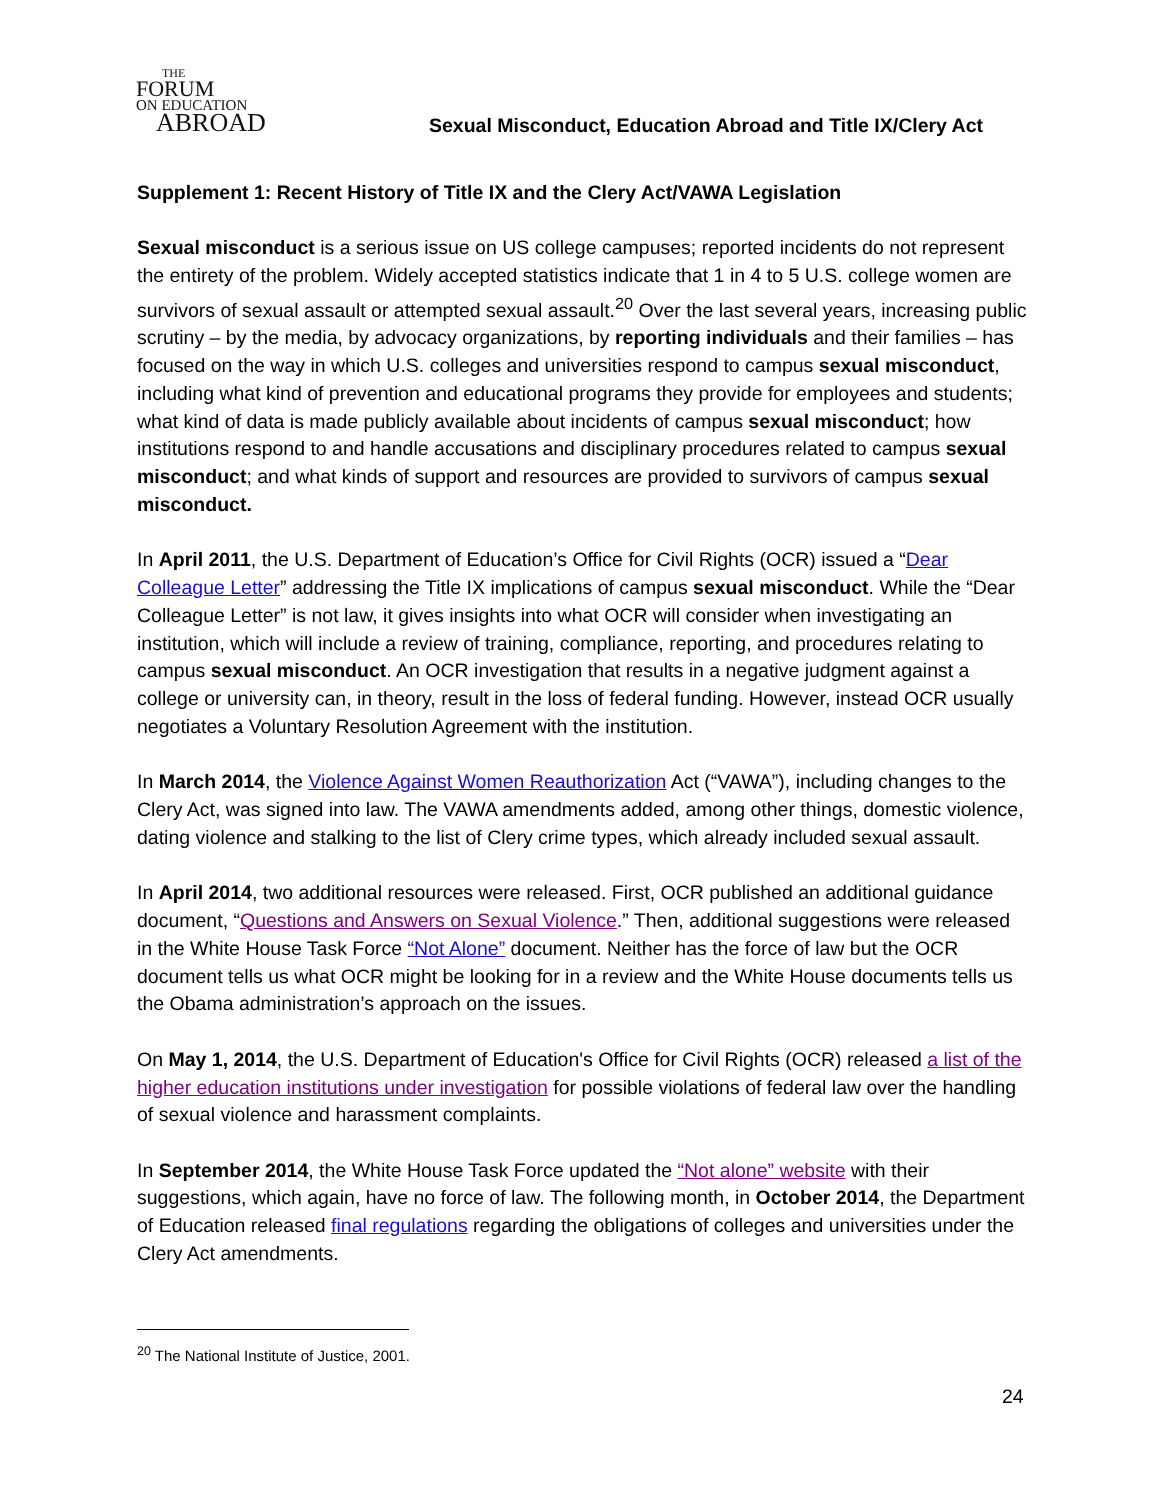THE
FORUM
ON EDUCATION
ABROAD
Sexual Misconduct, Education Abroad and Title IX/Clery Act
Supplement 1: Recent History of Title IX and the Clery Act/VAWA Legislation
Sexual misconduct is a serious issue on US college campuses; reported incidents do not represent the entirety of the problem. Widely accepted statistics indicate that 1 in 4 to 5 U.S. college women are survivors of sexual assault or attempted sexual assault.<sup>20</sup> Over the last several years, increasing public scrutiny – by the media, by advocacy organizations, by reporting individuals and their families – has focused on the way in which U.S. colleges and universities respond to campus sexual misconduct, including what kind of prevention and educational programs they provide for employees and students; what kind of data is made publicly available about incidents of campus sexual misconduct; how institutions respond to and handle accusations and disciplinary procedures related to campus sexual misconduct; and what kinds of support and resources are provided to survivors of campus sexual misconduct.
In April 2011, the U.S. Department of Education’s Office for Civil Rights (OCR) issued a “Dear Colleague Letter” addressing the Title IX implications of campus sexual misconduct. While the “Dear Colleague Letter” is not law, it gives insights into what OCR will consider when investigating an institution, which will include a review of training, compliance, reporting, and procedures relating to campus sexual misconduct. An OCR investigation that results in a negative judgment against a college or university can, in theory, result in the loss of federal funding. However, instead OCR usually negotiates a Voluntary Resolution Agreement with the institution.
In March 2014, the Violence Against Women Reauthorization Act (“VAWA”), including changes to the Clery Act, was signed into law. The VAWA amendments added, among other things, domestic violence, dating violence and stalking to the list of Clery crime types, which already included sexual assault.
In April 2014, two additional resources were released. First, OCR published an additional guidance document, “Questions and Answers on Sexual Violence.” Then, additional suggestions were released in the White House Task Force “Not Alone” document. Neither has the force of law but the OCR document tells us what OCR might be looking for in a review and the White House documents tells us the Obama administration’s approach on the issues.
On May 1, 2014, the U.S. Department of Education's Office for Civil Rights (OCR) released a list of the higher education institutions under investigation for possible violations of federal law over the handling of sexual violence and harassment complaints.
In September 2014, the White House Task Force updated the “Not alone” website with their suggestions, which again, have no force of law. The following month, in October 2014, the Department of Education released final regulations regarding the obligations of colleges and universities under the Clery Act amendments.
<sup>20</sup> The National Institute of Justice, 2001.
24